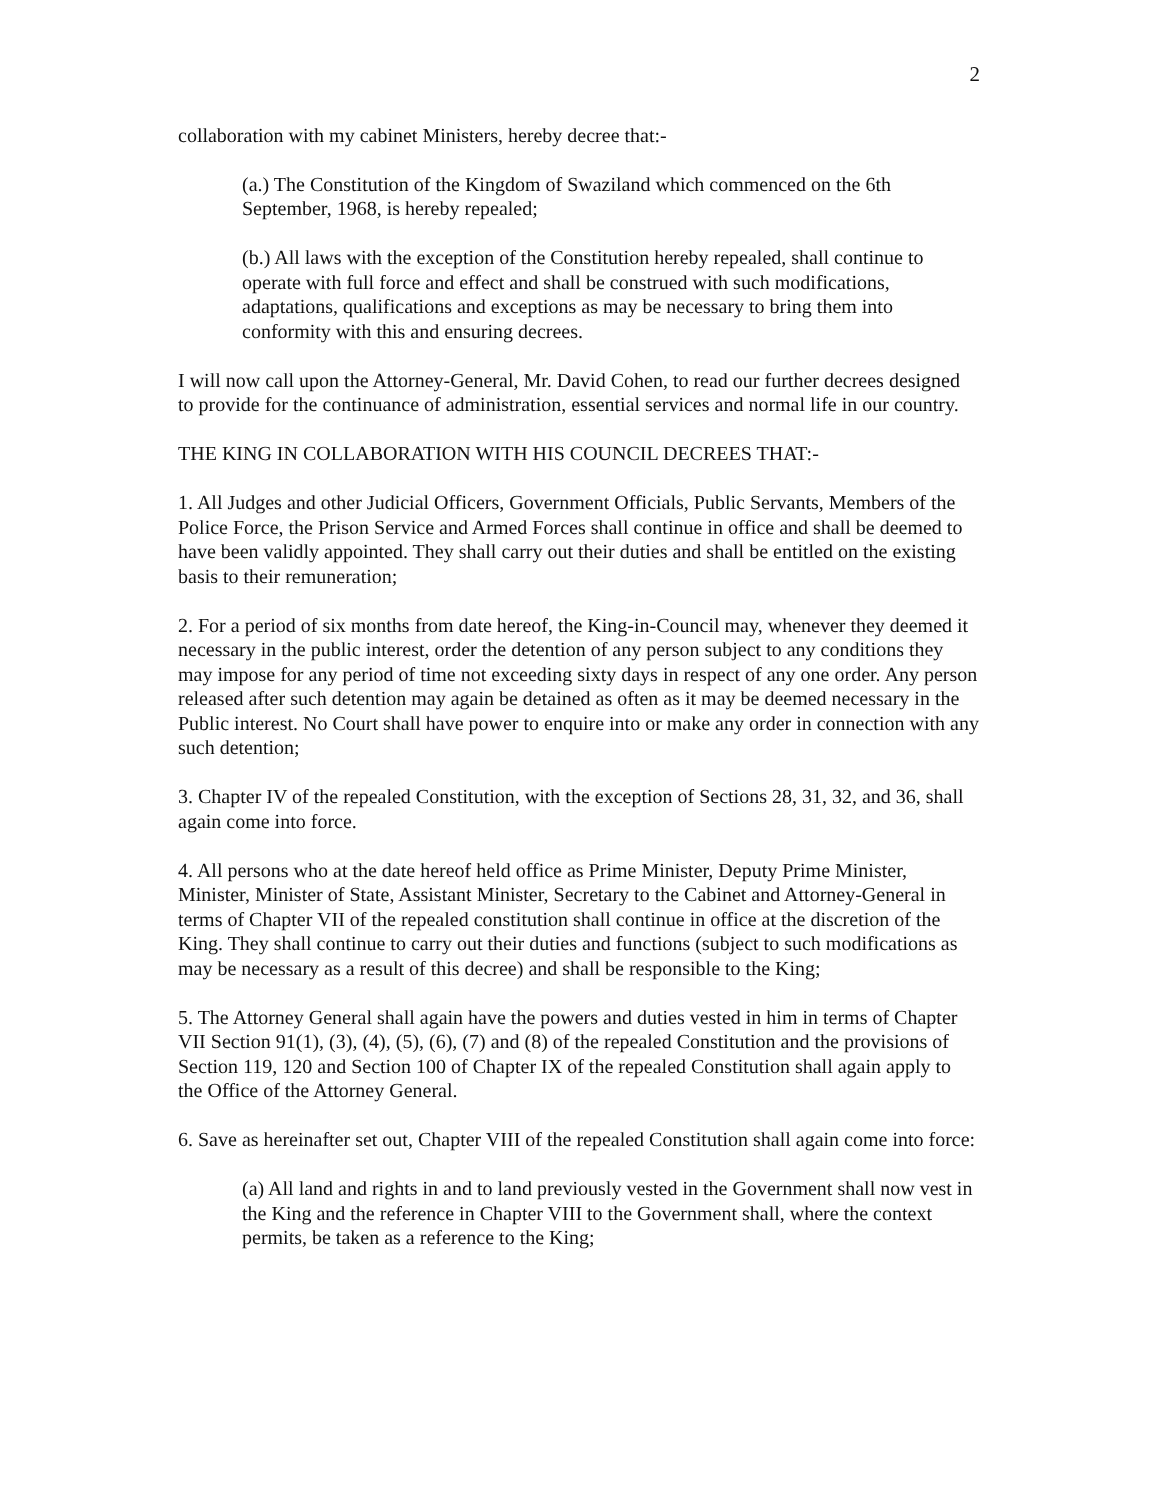2
collaboration with my cabinet Ministers, hereby decree that:-
(a.) The Constitution of the Kingdom of Swaziland which commenced on the 6th September, 1968, is hereby repealed;
(b.) All laws with the exception of the Constitution hereby repealed, shall continue to operate with full force and effect and shall be construed with such modifications, adaptations, qualifications and exceptions as may be necessary to bring them into conformity with this and ensuring decrees.
I will now call upon the Attorney-General, Mr. David Cohen, to read our further decrees designed to provide for the continuance of administration, essential services and normal life in our country.
THE KING IN COLLABORATION WITH HIS COUNCIL DECREES THAT:-
1. All Judges and other Judicial Officers, Government Officials, Public Servants, Members of the Police Force, the Prison Service and Armed Forces shall continue in office and shall be deemed to have been validly appointed. They shall carry out their duties and shall be entitled on the existing basis to their remuneration;
2. For a period of six months from date hereof, the King-in-Council may, whenever they deemed it necessary in the public interest, order the detention of any person subject to any conditions they may impose for any period of time not exceeding sixty days in respect of any one order. Any person released after such detention may again be detained as often as it may be deemed necessary in the Public interest. No Court shall have power to enquire into or make any order in connection with any such detention;
3. Chapter IV of the repealed Constitution, with the exception of Sections 28, 31, 32, and 36, shall again come into force.
4. All persons who at the date hereof held office as Prime Minister, Deputy Prime Minister, Minister, Minister of State, Assistant Minister, Secretary to the Cabinet and Attorney-General in terms of Chapter VII of the repealed constitution shall continue in office at the discretion of the King. They shall continue to carry out their duties and functions (subject to such modifications as may be necessary as a result of this decree) and shall be responsible to the King;
5. The Attorney General shall again have the powers and duties vested in him in terms of Chapter VII Section 91(1), (3), (4), (5), (6), (7) and (8) of the repealed Constitution and the provisions of Section 119, 120 and Section 100 of Chapter IX of the repealed Constitution shall again apply to the Office of the Attorney General.
6. Save as hereinafter set out, Chapter VIII of the repealed Constitution shall again come into force:
(a) All land and rights in and to land previously vested in the Government shall now vest in the King and the reference in Chapter VIII to the Government shall, where the context permits, be taken as a reference to the King;